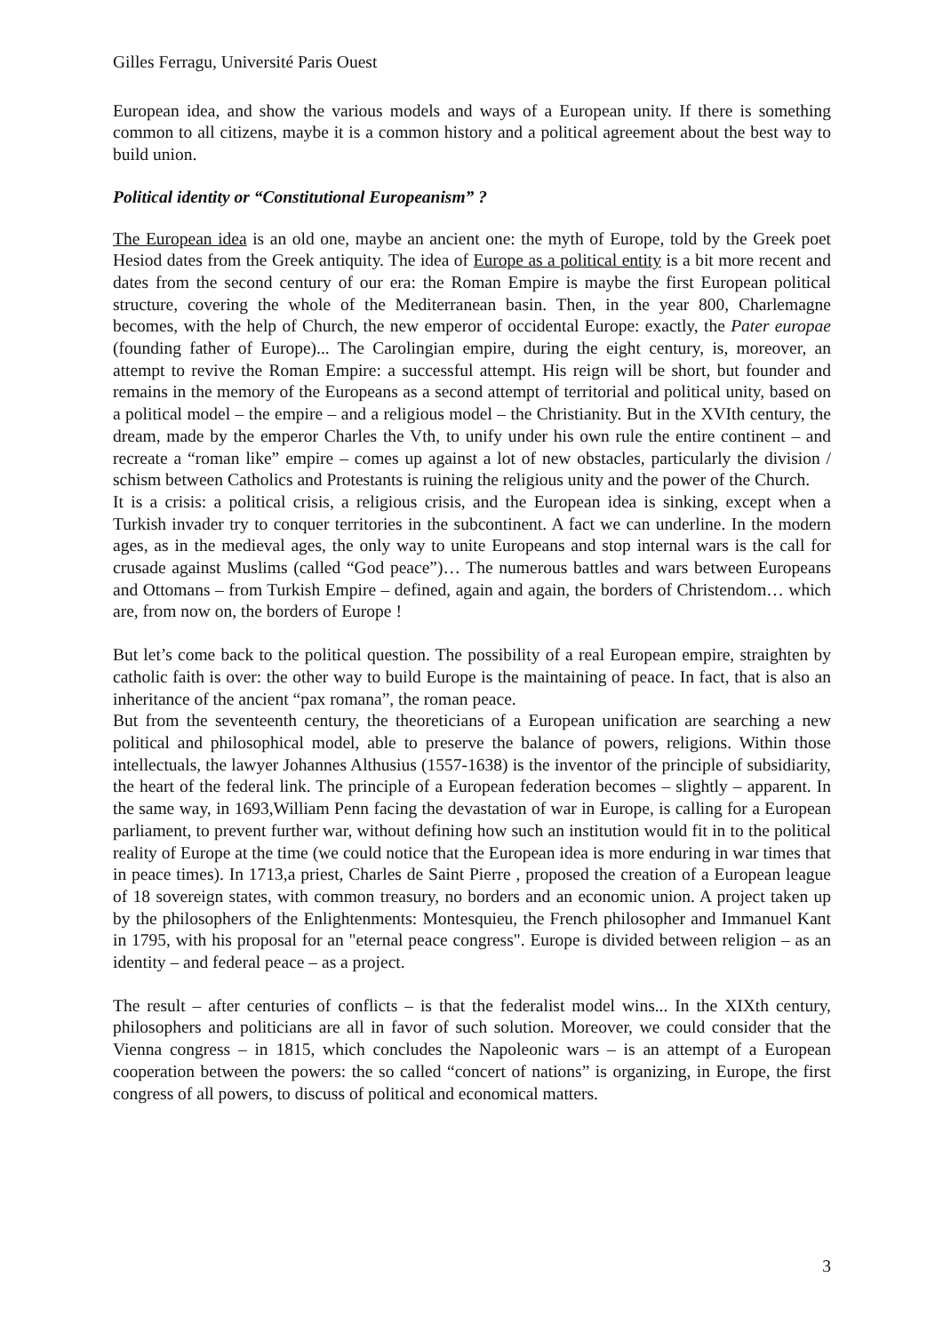Gilles Ferragu, Université Paris Ouest
European idea, and show the various models and ways of a European unity. If there is something common to all citizens, maybe it is a common history and a political agreement about the best way to build union.
Political identity or “Constitutional Europeanism” ?
The European idea is an old one, maybe an ancient one: the myth of Europe, told by the Greek poet Hesiod dates from the Greek antiquity. The idea of Europe as a political entity is a bit more recent and dates from the second century of our era: the Roman Empire is maybe the first European political structure, covering the whole of the Mediterranean basin. Then, in the year 800, Charlemagne becomes, with the help of Church, the new emperor of occidental Europe: exactly, the Pater europae (founding father of Europe)... The Carolingian empire, during the eight century, is, moreover, an attempt to revive the Roman Empire: a successful attempt. His reign will be short, but founder and remains in the memory of the Europeans as a second attempt of territorial and political unity, based on a political model – the empire – and a religious model – the Christianity. But in the XVIth century, the dream, made by the emperor Charles the Vth, to unify under his own rule the entire continent – and recreate a “roman like” empire – comes up against a lot of new obstacles, particularly the division / schism between Catholics and Protestants is ruining the religious unity and the power of the Church.
It is a crisis: a political crisis, a religious crisis, and the European idea is sinking, except when a Turkish invader try to conquer territories in the subcontinent. A fact we can underline. In the modern ages, as in the medieval ages, the only way to unite Europeans and stop internal wars is the call for crusade against Muslims (called “God peace”)… The numerous battles and wars between Europeans and Ottomans – from Turkish Empire – defined, again and again, the borders of Christendom… which are, from now on, the borders of Europe !
But let’s come back to the political question. The possibility of a real European empire, straighten by catholic faith is over: the other way to build Europe is the maintaining of peace. In fact, that is also an inheritance of the ancient “pax romana”, the roman peace.
But from the seventeenth century, the theoreticians of a European unification are searching a new political and philosophical model, able to preserve the balance of powers, religions. Within those intellectuals, the lawyer Johannes Althusius (1557-1638) is the inventor of the principle of subsidiarity, the heart of the federal link. The principle of a European federation becomes – slightly – apparent. In the same way, in 1693,William Penn facing the devastation of war in Europe, is calling for a European parliament, to prevent further war, without defining how such an institution would fit in to the political reality of Europe at the time (we could notice that the European idea is more enduring in war times that in peace times). In 1713,a priest, Charles de Saint Pierre , proposed the creation of a European league of 18 sovereign states, with common treasury, no borders and an economic union. A project taken up by the philosophers of the Enlightenments: Montesquieu, the French philosopher and Immanuel Kant in 1795, with his proposal for an "eternal peace congress". Europe is divided between religion – as an identity – and federal peace – as a project.
The result – after centuries of conflicts – is that the federalist model wins... In the XIXth century, philosophers and politicians are all in favor of such solution. Moreover, we could consider that the Vienna congress – in 1815, which concludes the Napoleonic wars – is an attempt of a European cooperation between the powers: the so called “concert of nations” is organizing, in Europe, the first congress of all powers, to discuss of political and economical matters.
3